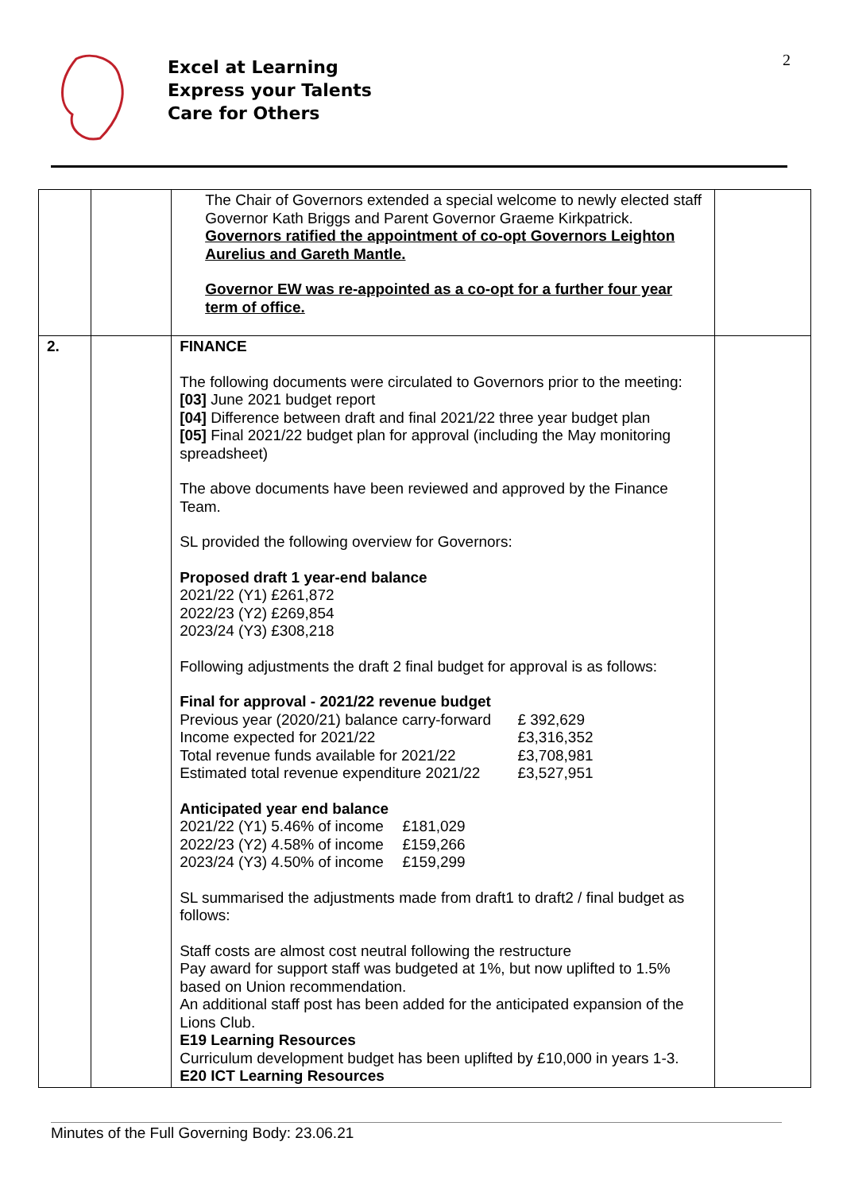Excel at Learning
Express your Talents
Care for Others
2
| | | The Chair of Governors extended a special welcome to newly elected staff Governor Kath Briggs and Parent Governor Graeme Kirkpatrick. Governors ratified the appointment of co-opt Governors Leighton Aurelius and Gareth Mantle. Governor EW was re-appointed as a co-opt for a further four year term of office. | |
| 2. | | FINANCE The following documents were circulated to Governors prior to the meeting: [03] June 2021 budget report [04] Difference between draft and final 2021/22 three year budget plan [05] Final 2021/22 budget plan for approval (including the May monitoring spreadsheet) The above documents have been reviewed and approved by the Finance Team. SL provided the following overview for Governors: Proposed draft 1 year-end balance 2021/22 (Y1) £261,872 2022/23 (Y2) £269,854 2023/24 (Y3) £308,218 Following adjustments the draft 2 final budget for approval is as follows: Final for approval - 2021/22 revenue budget Previous year (2020/21) balance carry-forward £ 392,629 Income expected for 2021/22 £3,316,352 Total revenue funds available for 2021/22 £3,708,981 Estimated total revenue expenditure 2021/22 £3,527,951 Anticipated year end balance 2021/22 (Y1) 5.46% of income £181,029 2022/23 (Y2) 4.58% of income £159,266 2023/24 (Y3) 4.50% of income £159,299 SL summarised the adjustments made from draft1 to draft2 / final budget as follows: Staff costs are almost cost neutral following the restructure Pay award for support staff was budgeted at 1%, but now uplifted to 1.5% based on Union recommendation. An additional staff post has been added for the anticipated expansion of the Lions Club. E19 Learning Resources Curriculum development budget has been uplifted by £10,000 in years 1-3. E20 ICT Learning Resources | |
Minutes of the Full Governing Body: 23.06.21